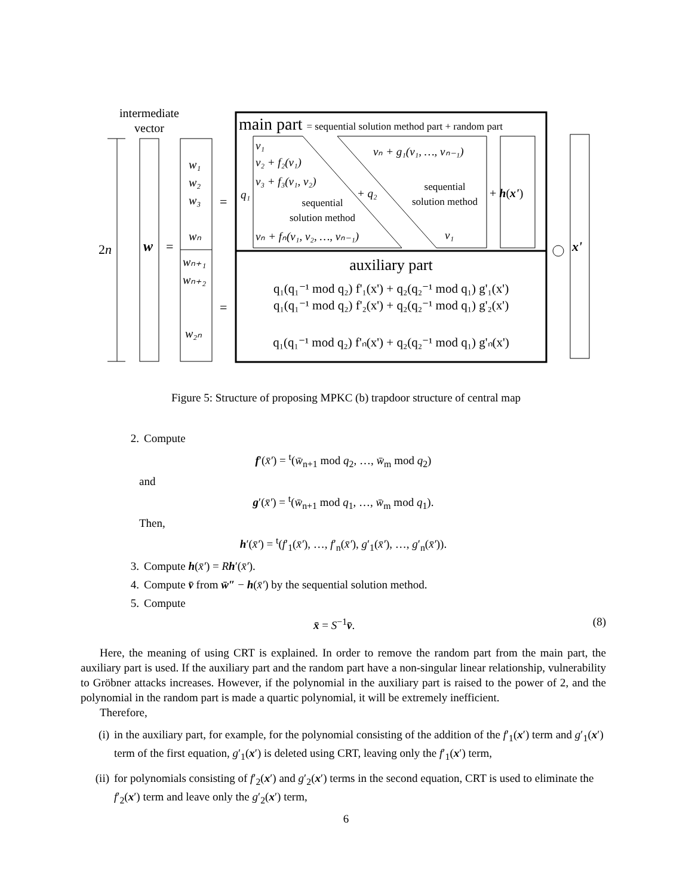intermediate
vector
2n
w
=
w₁
w₂
w₃
wₙ
wₙ₊₁
wₙ₊₂
w₂ₙ
=
=
main part = sequential solution method part + random part
v₁
v₂ + f₂(v₁)
v₃ + f₃(v₁, v₂)
vₙ + fₙ(v₁, v₂, …, vₙ₋₁)
q₁
+ q₂
vₙ + g₁(v₁, …, vₙ₋₁)
v₁
sequential
solution method
sequential
solution method
+ h(x')
auxiliary part
q₁(q₁⁻¹ mod q₂) f'₁(x') + q₂(q₂⁻¹ mod q₁) g'₁(x')
q₁(q₁⁻¹ mod q₂) f'₂(x') + q₂(q₂⁻¹ mod q₁) g'₂(x')
q₁(q₁⁻¹ mod q₂) f'ₙ(x') + q₂(q₂⁻¹ mod q₁) g'ₙ(x')
x'
Figure 5: Structure of proposing MPKC (b) trapdoor structure of central map
2. Compute
f′(x̄′) = <sup>t</sup>(w̄<sub>n+1</sub> mod q<sub>2</sub>, …, w̄<sub>m</sub> mod q<sub>2</sub>)
and
g′(x̄′) = <sup>t</sup>(w̄<sub>n+1</sub> mod q<sub>1</sub>, …, w̄<sub>m</sub> mod q<sub>1</sub>).
Then,
h′(x̄′) = <sup>t</sup>(f′<sub>1</sub>(x̄′), …, f′<sub>n</sub>(x̄′), g′<sub>1</sub>(x̄′), …, g′<sub>n</sub>(x̄′)).
3. Compute h(x̄′) = Rh′(x̄′).
4. Compute v̄ from w̄″ − h(x̄′) by the sequential solution method.
5. Compute
x̄ = S<sup>−1</sup>v̄. (8)
Here, the meaning of using CRT is explained. In order to remove the random part from the main part, the auxiliary part is used. If the auxiliary part and the random part have a non-singular linear relationship, vulnerability to Gröbner attacks increases. However, if the polynomial in the auxiliary part is raised to the power of 2, and the polynomial in the random part is made a quartic polynomial, it will be extremely inefficient.
Therefore,
(i) in the auxiliary part, for example, for the polynomial consisting of the addition of the f′<sub>1</sub>(x′) term and g′<sub>1</sub>(x′) term of the first equation, g′<sub>1</sub>(x′) is deleted using CRT, leaving only the f′<sub>1</sub>(x′) term,
(ii) for polynomials consisting of f′<sub>2</sub>(x′) and g′<sub>2</sub>(x′) terms in the second equation, CRT is used to eliminate the f′<sub>2</sub>(x′) term and leave only the g′<sub>2</sub>(x′) term,
6